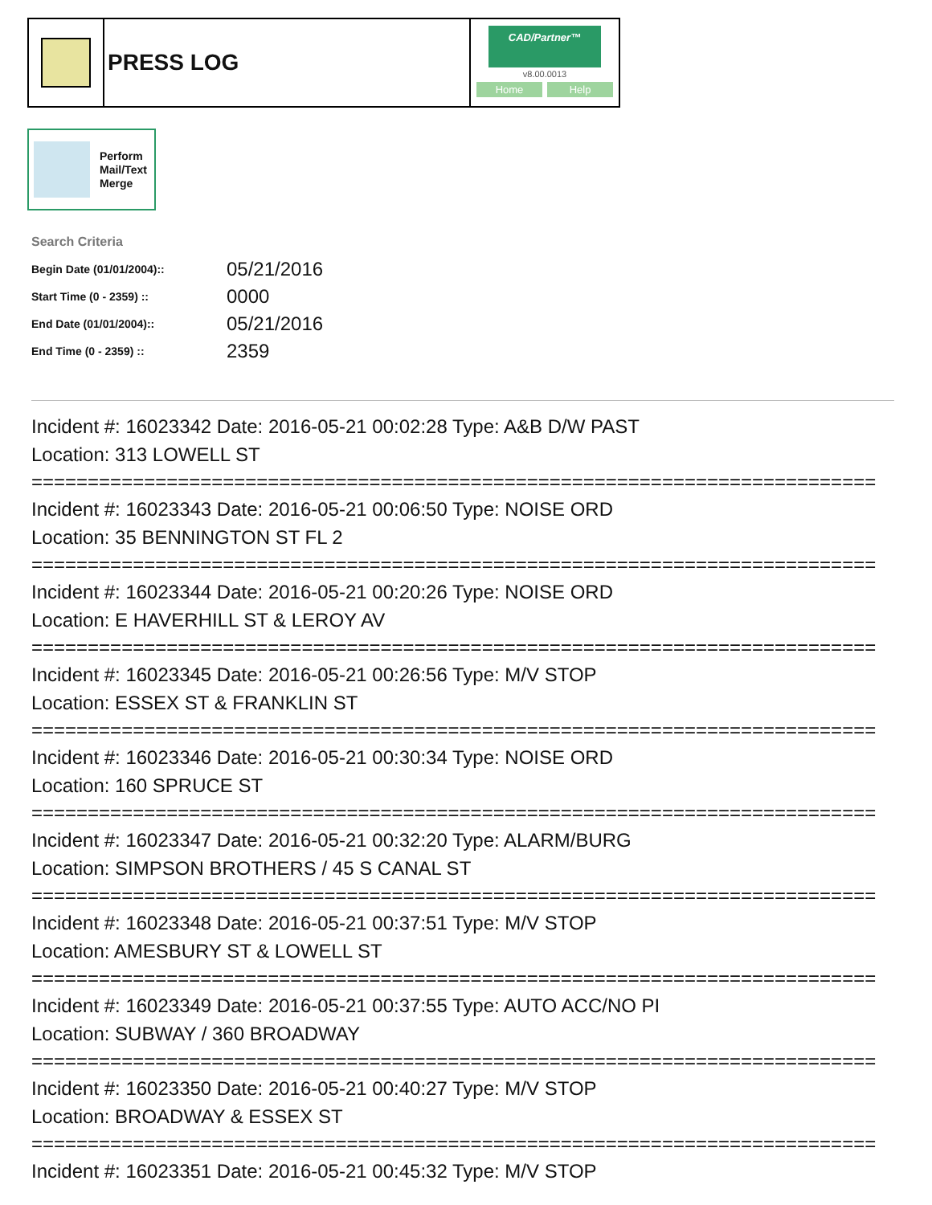PRESS LOG
CAD/Partner™
v8.00.0013
Home Help
Perform
Mail/Text
Merge
Search Criteria
| Begin Date (01/01/2004):: | 05/21/2016 |
| Start Time (0 - 2359) :: | 0000 |
| End Date (01/01/2004):: | 05/21/2016 |
| End Time (0 - 2359) :: | 2359 |
Incident #: 16023342 Date: 2016-05-21 00:02:28 Type: A&B D/W PAST
Location: 313 LOWELL ST
===========================================================================
Incident #: 16023343 Date: 2016-05-21 00:06:50 Type: NOISE ORD
Location: 35 BENNINGTON ST FL 2
===========================================================================
Incident #: 16023344 Date: 2016-05-21 00:20:26 Type: NOISE ORD
Location: E HAVERHILL ST & LEROY AV
===========================================================================
Incident #: 16023345 Date: 2016-05-21 00:26:56 Type: M/V STOP
Location: ESSEX ST & FRANKLIN ST
===========================================================================
Incident #: 16023346 Date: 2016-05-21 00:30:34 Type: NOISE ORD
Location: 160 SPRUCE ST
===========================================================================
Incident #: 16023347 Date: 2016-05-21 00:32:20 Type: ALARM/BURG
Location: SIMPSON BROTHERS / 45 S CANAL ST
===========================================================================
Incident #: 16023348 Date: 2016-05-21 00:37:51 Type: M/V STOP
Location: AMESBURY ST & LOWELL ST
===========================================================================
Incident #: 16023349 Date: 2016-05-21 00:37:55 Type: AUTO ACC/NO PI
Location: SUBWAY / 360 BROADWAY
===========================================================================
Incident #: 16023350 Date: 2016-05-21 00:40:27 Type: M/V STOP
Location: BROADWAY & ESSEX ST
===========================================================================
Incident #: 16023351 Date: 2016-05-21 00:45:32 Type: M/V STOP